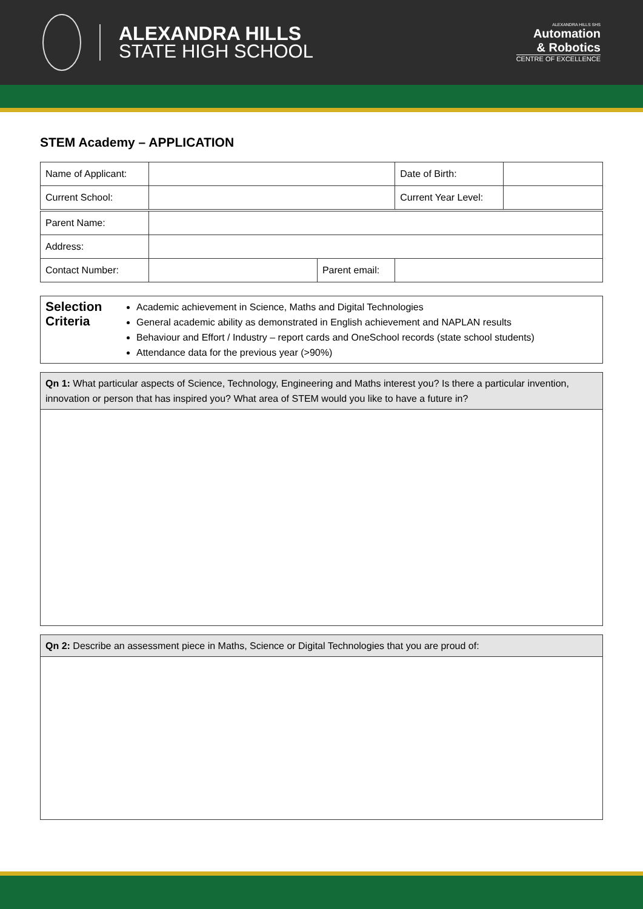ALEXANDRA HILLS
STATE HIGH SCHOOL
ALEXANDRA HILLS SHS
Automation
& Robotics
CENTRE OF EXCELLENCE
STEM Academy – APPLICATION
| Name of Applicant: | | | Date of Birth: | |
| Current School: | | | Current Year Level: | |
| Parent Name: | | | | |
| Address: | | | | |
| Contact Number: | | Parent email: | | |
Selection Criteria
Academic achievement in Science, Maths and Digital Technologies
General academic ability as demonstrated in English achievement and NAPLAN results
Behaviour and Effort / Industry – report cards and OneSchool records (state school students)
Attendance data for the previous year (>90%)
Qn 1: What particular aspects of Science, Technology, Engineering and Maths interest you? Is there a particular invention, innovation or person that has inspired you? What area of STEM would you like to have a future in?
Qn 2: Describe an assessment piece in Maths, Science or Digital Technologies that you are proud of: